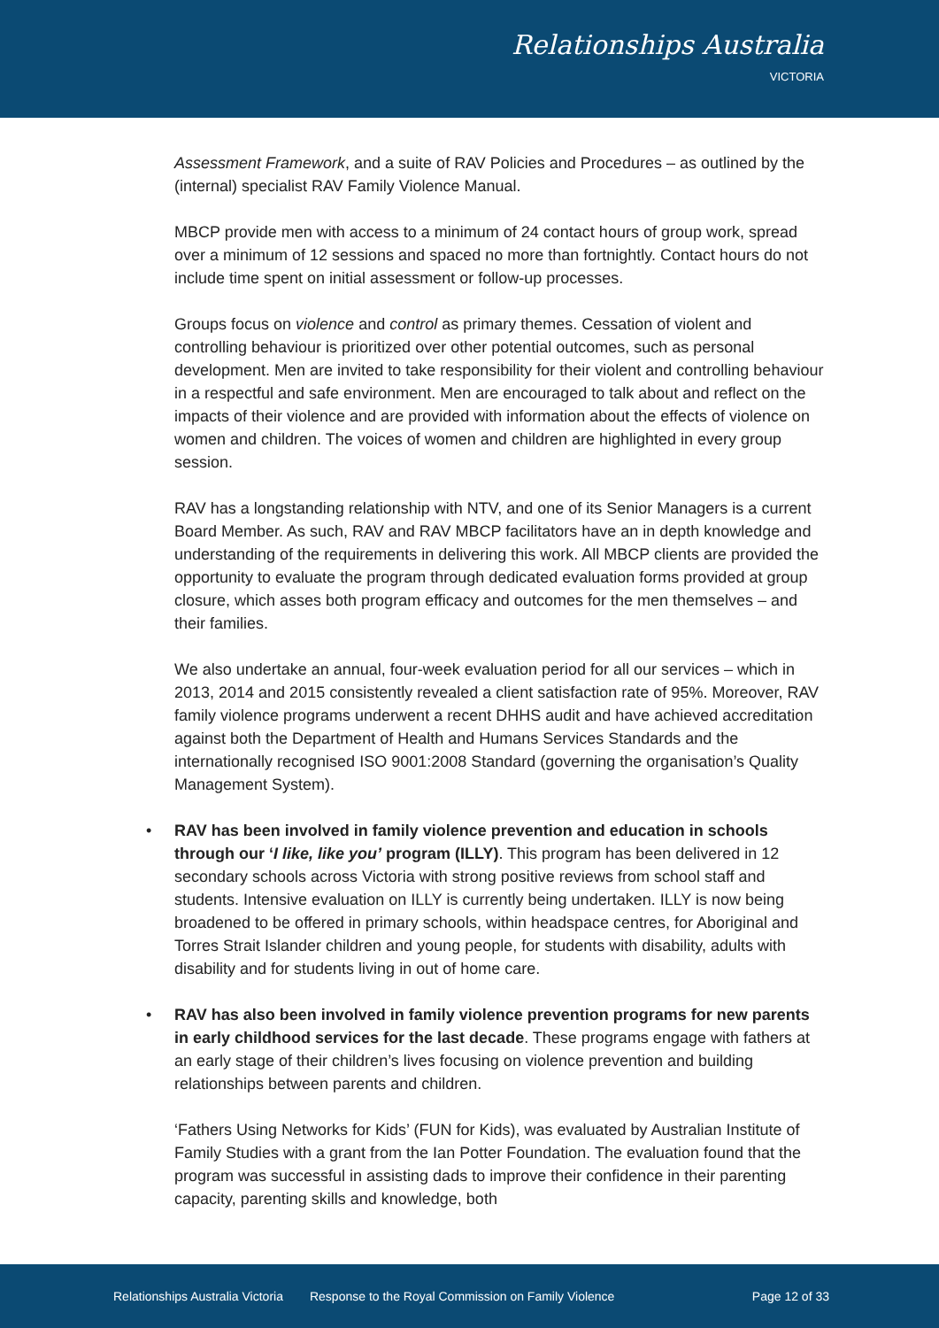Relationships Australia
VICTORIA
Assessment Framework, and a suite of RAV Policies and Procedures – as outlined by the (internal) specialist RAV Family Violence Manual.
MBCP provide men with access to a minimum of 24 contact hours of group work, spread over a minimum of 12 sessions and spaced no more than fortnightly. Contact hours do not include time spent on initial assessment or follow-up processes.
Groups focus on violence and control as primary themes. Cessation of violent and controlling behaviour is prioritized over other potential outcomes, such as personal development. Men are invited to take responsibility for their violent and controlling behaviour in a respectful and safe environment. Men are encouraged to talk about and reflect on the impacts of their violence and are provided with information about the effects of violence on women and children. The voices of women and children are highlighted in every group session.
RAV has a longstanding relationship with NTV, and one of its Senior Managers is a current Board Member. As such, RAV and RAV MBCP facilitators have an in depth knowledge and understanding of the requirements in delivering this work. All MBCP clients are provided the opportunity to evaluate the program through dedicated evaluation forms provided at group closure, which asses both program efficacy and outcomes for the men themselves – and their families.
We also undertake an annual, four-week evaluation period for all our services – which in 2013, 2014 and 2015 consistently revealed a client satisfaction rate of 95%. Moreover, RAV family violence programs underwent a recent DHHS audit and have achieved accreditation against both the Department of Health and Humans Services Standards and the internationally recognised ISO 9001:2008 Standard (governing the organisation’s Quality Management System).
• RAV has been involved in family violence prevention and education in schools through our ‘I like, like you’ program (ILLY). This program has been delivered in 12 secondary schools across Victoria with strong positive reviews from school staff and students. Intensive evaluation on ILLY is currently being undertaken. ILLY is now being broadened to be offered in primary schools, within headspace centres, for Aboriginal and Torres Strait Islander children and young people, for students with disability, adults with disability and for students living in out of home care.
• RAV has also been involved in family violence prevention programs for new parents in early childhood services for the last decade. These programs engage with fathers at an early stage of their children’s lives focusing on violence prevention and building relationships between parents and children.
‘Fathers Using Networks for Kids’ (FUN for Kids), was evaluated by Australian Institute of Family Studies with a grant from the Ian Potter Foundation. The evaluation found that the program was successful in assisting dads to improve their confidence in their parenting capacity, parenting skills and knowledge, both
Relationships Australia Victoria Response to the Royal Commission on Family Violence Page 12 of 33